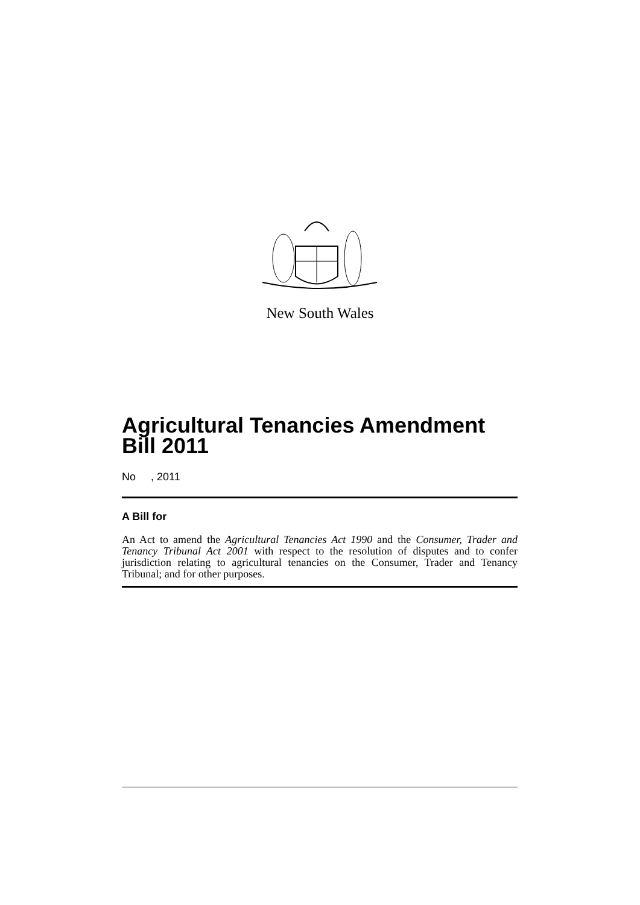New South Wales
Agricultural Tenancies Amendment Bill 2011
No , 2011
A Bill for
An Act to amend the Agricultural Tenancies Act 1990 and the Consumer, Trader and Tenancy Tribunal Act 2001 with respect to the resolution of disputes and to confer jurisdiction relating to agricultural tenancies on the Consumer, Trader and Tenancy Tribunal; and for other purposes.